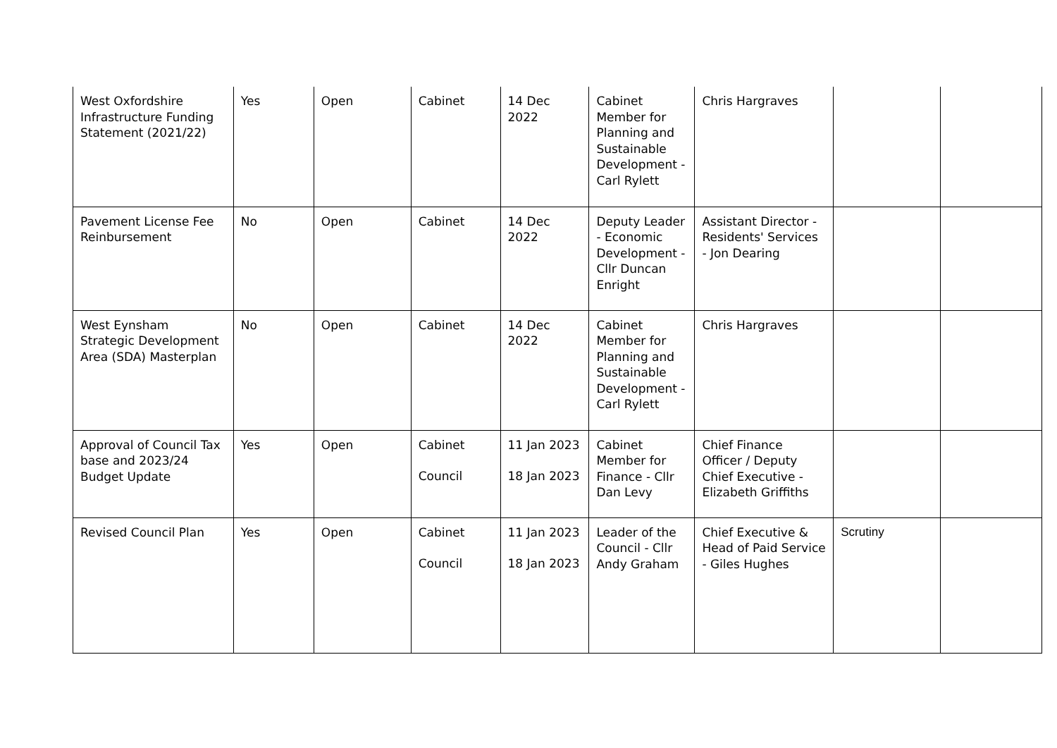| West Oxfordshire Infrastructure Funding Statement (2021/22) | Yes | Open | Cabinet | 14 Dec 2022 | Cabinet Member for Planning and Sustainable Development - Carl Rylett | Chris Hargraves | | |
| Pavement License Fee Reinbursement | No | Open | Cabinet | 14 Dec 2022 | Deputy Leader - Economic Development - Cllr Duncan Enright | Assistant Director - Residents' Services - Jon Dearing | | |
| West Eynsham Strategic Development Area (SDA) Masterplan | No | Open | Cabinet | 14 Dec 2022 | Cabinet Member for Planning and Sustainable Development - Carl Rylett | Chris Hargraves | | |
| Approval of Council Tax base and 2023/24 Budget Update | Yes | Open | Cabinet Council | 11 Jan 2023 18 Jan 2023 | Cabinet Member for Finance - Cllr Dan Levy | Chief Finance Officer / Deputy Chief Executive - Elizabeth Griffiths | | |
| Revised Council Plan | Yes | Open | Cabinet Council | 11 Jan 2023 18 Jan 2023 | Leader of the Council - Cllr Andy Graham | Chief Executive & Head of Paid Service - Giles Hughes | Scrutiny | |